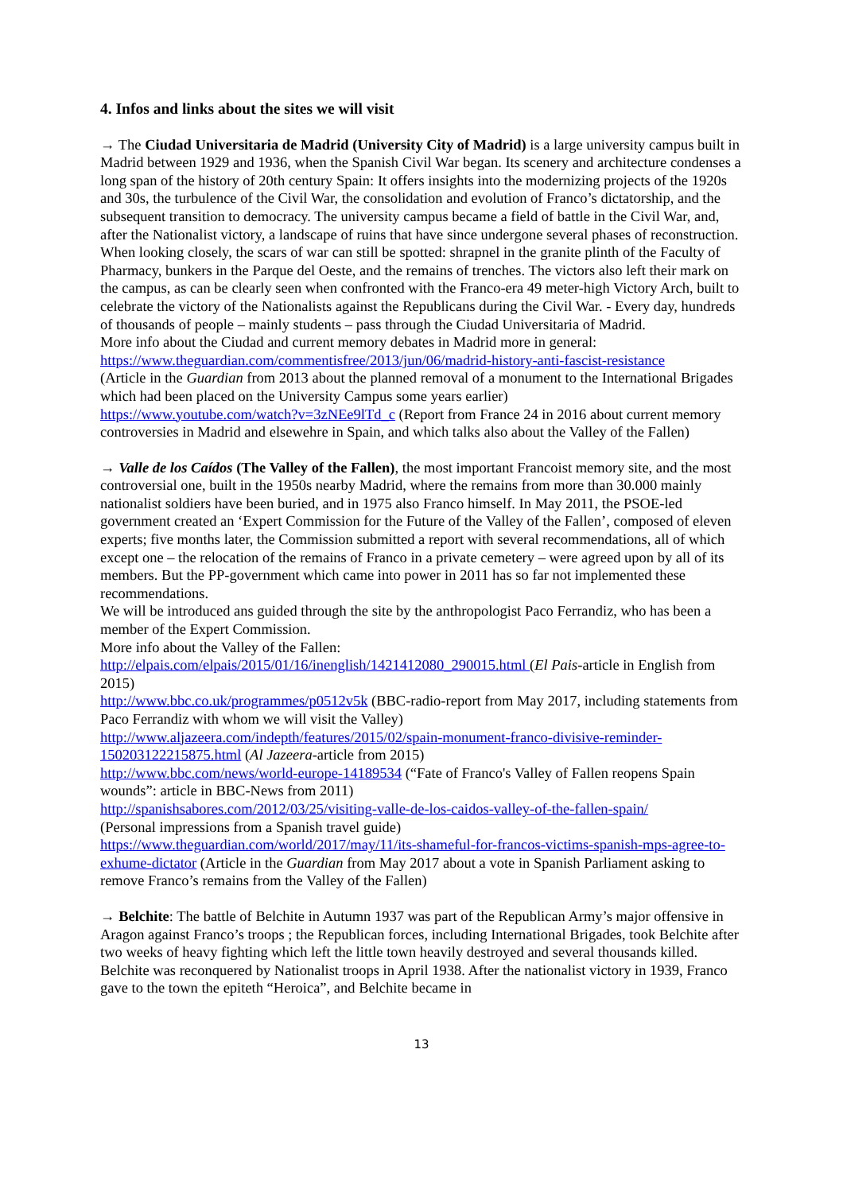4. Infos and links about the sites we will visit
→ The Ciudad Universitaria de Madrid (University City of Madrid) is a large university campus built in Madrid between 1929 and 1936, when the Spanish Civil War began. Its scenery and architecture condenses a long span of the history of 20th century Spain: It offers insights into the modernizing projects of the 1920s and 30s, the turbulence of the Civil War, the consolidation and evolution of Franco’s dictatorship, and the subsequent transition to democracy. The university campus became a field of battle in the Civil War, and, after the Nationalist victory, a landscape of ruins that have since undergone several phases of reconstruction. When looking closely, the scars of war can still be spotted: shrapnel in the granite plinth of the Faculty of Pharmacy, bunkers in the Parque del Oeste, and the remains of trenches. The victors also left their mark on the campus, as can be clearly seen when confronted with the Franco-era 49 meter-high Victory Arch, built to celebrate the victory of the Nationalists against the Republicans during the Civil War. - Every day, hundreds of thousands of people – mainly students – pass through the Ciudad Universitaria of Madrid.
More info about the Ciudad and current memory debates in Madrid more in general:
https://www.theguardian.com/commentisfree/2013/jun/06/madrid-history-anti-fascist-resistance
(Article in the Guardian from 2013 about the planned removal of a monument to the International Brigades which had been placed on the University Campus some years earlier)
https://www.youtube.com/watch?v=3zNEe9lTd_c (Report from France 24 in 2016 about current memory controversies in Madrid and elsewehre in Spain, and which talks also about the Valley of the Fallen)
→ Valle de los Caídos (The Valley of the Fallen), the most important Francoist memory site, and the most controversial one, built in the 1950s nearby Madrid, where the remains from more than 30.000 mainly nationalist soldiers have been buried, and in 1975 also Franco himself. In May 2011, the PSOE-led government created an ‘Expert Commission for the Future of the Valley of the Fallen’, composed of eleven experts; five months later, the Commission submitted a report with several recommendations, all of which except one – the relocation of the remains of Franco in a private cemetery – were agreed upon by all of its members. But the PP-government which came into power in 2011 has so far not implemented these recommendations.
We will be introduced ans guided through the site by the anthropologist Paco Ferrandiz, who has been a member of the Expert Commission.
More info about the Valley of the Fallen:
http://elpais.com/elpais/2015/01/16/inenglish/1421412080_290015.html (El Pais-article in English from 2015)
http://www.bbc.co.uk/programmes/p0512v5k (BBC-radio-report from May 2017, including statements from Paco Ferrandiz with whom we will visit the Valley)
http://www.aljazeera.com/indepth/features/2015/02/spain-monument-franco-divisive-reminder-150203122215875.html (Al Jazeera-article from 2015)
http://www.bbc.com/news/world-europe-14189534 (“Fate of Franco's Valley of Fallen reopens Spain wounds”: article in BBC-News from 2011)
http://spanishsabores.com/2012/03/25/visiting-valle-de-los-caidos-valley-of-the-fallen-spain/
(Personal impressions from a Spanish travel guide)
https://www.theguardian.com/world/2017/may/11/its-shameful-for-francos-victims-spanish-mps-agree-to-exhume-dictator (Article in the Guardian from May 2017 about a vote in Spanish Parliament asking to remove Franco’s remains from the Valley of the Fallen)
→ Belchite: The battle of Belchite in Autumn 1937 was part of the Republican Army’s major offensive in Aragon against Franco’s troops ; the Republican forces, including International Brigades, took Belchite after two weeks of heavy fighting which left the little town heavily destroyed and several thousands killed. Belchite was reconquered by Nationalist troops in April 1938. After the nationalist victory in 1939, Franco gave to the town the epiteth “Heroica”, and Belchite became in
13